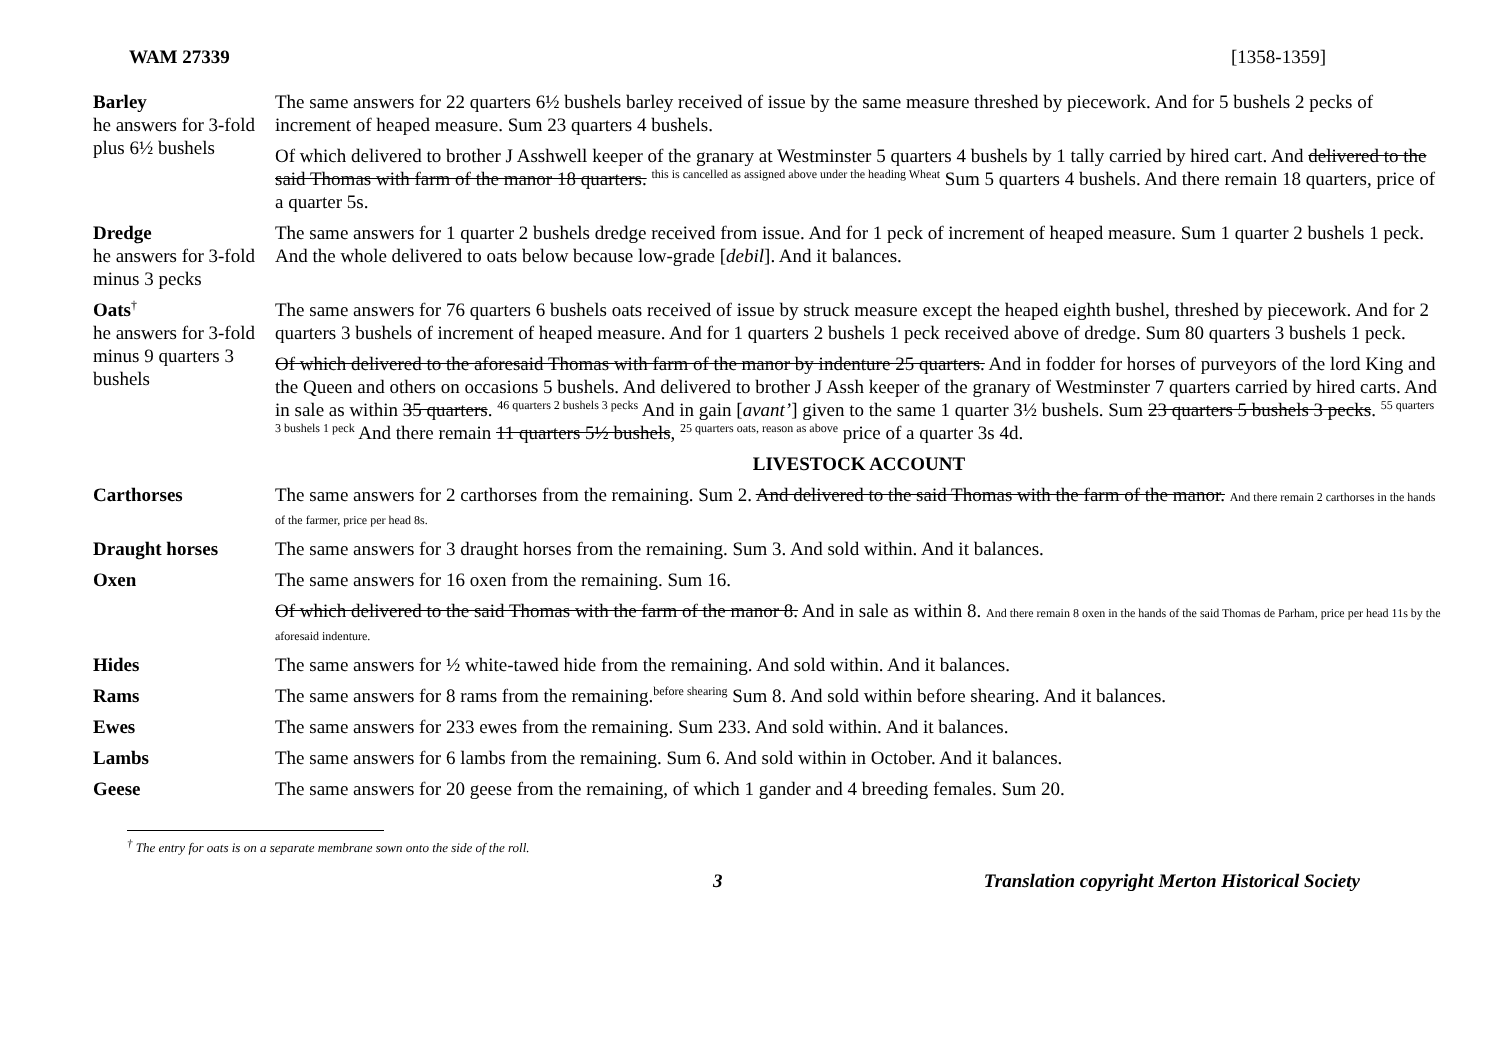WAM 27339 [1358-1359]
| Barley he answers for 3-fold plus 6½ bushels | The same answers for 22 quarters 6½ bushels barley received of issue by the same measure threshed by piecework. And for 5 bushels 2 pecks of increment of heaped measure. Sum 23 quarters 4 bushels. |
| | Of which delivered to brother J Asshwell keeper of the granary at Westminster 5 quarters 4 bushels by 1 tally carried by hired cart. And delivered to the said Thomas with farm of the manor 18 quarters. <sup>this is cancelled as assigned above under the heading Wheat</sup> Sum 5 quarters 4 bushels. And there remain 18 quarters, price of a quarter 5s. |
| Dredge he answers for 3-fold minus 3 pecks | The same answers for 1 quarter 2 bushels dredge received from issue. And for 1 peck of increment of heaped measure. Sum 1 quarter 2 bushels 1 peck. And the whole delivered to oats below because low-grade [ debil ]. And it balances. |
| Oats<sup>†</sup> he answers for 3-fold minus 9 quarters 3 bushels | The same answers for 76 quarters 6 bushels oats received of issue by struck measure except the heaped eighth bushel, threshed by piecework. And for 2 quarters 3 bushels of increment of heaped measure. And for 1 quarters 2 bushels 1 peck received above of dredge. Sum 80 quarters 3 bushels 1 peck. |
| | Of which delivered to the aforesaid Thomas with farm of the manor by indenture 25 quarters. And in fodder for horses of purveyors of the lord King and the Queen and others on occasions 5 bushels. And delivered to brother J Assh keeper of the granary of Westminster 7 quarters carried by hired carts. And in sale as within 35 quarters . <sup>46 quarters 2 bushels 3 pecks</sup> And in gain [ avant’ ] given to the same 1 quarter 3½ bushels. Sum 23 quarters 5 bushels 3 pecks . <sup>55 quarters 3 bushels 1 peck</sup> And there remain 11 quarters 5½ bushels , <sup>25 quarters oats, reason as above</sup> price of a quarter 3s 4d. |
| | LIVESTOCK ACCOUNT |
| Carthorses | The same answers for 2 carthorses from the remaining. Sum 2. And delivered to the said Thomas with the farm of the manor. And there remain 2 carthorses in the hands of the farmer, price per head 8s. |
| Draught horses | The same answers for 3 draught horses from the remaining. Sum 3. And sold within. And it balances. |
| Oxen | The same answers for 16 oxen from the remaining. Sum 16. |
| | Of which delivered to the said Thomas with the farm of the manor 8. And in sale as within 8. And there remain 8 oxen in the hands of the said Thomas de Parham, price per head 11s by the aforesaid indenture. |
| Hides | The same answers for ½ white-tawed hide from the remaining. And sold within. And it balances. |
| Rams | The same answers for 8 rams from the remaining.<sup>before shearing</sup> Sum 8. And sold within before shearing. And it balances. |
| Ewes | The same answers for 233 ewes from the remaining. Sum 233. And sold within. And it balances. |
| Lambs | The same answers for 6 lambs from the remaining. Sum 6. And sold within in October. And it balances. |
| Geese | The same answers for 20 geese from the remaining, of which 1 gander and 4 breeding females. Sum 20. |
<sup>†</sup> The entry for oats is on a separate membrane sown onto the side of the roll.
3 Translation copyright Merton Historical Society